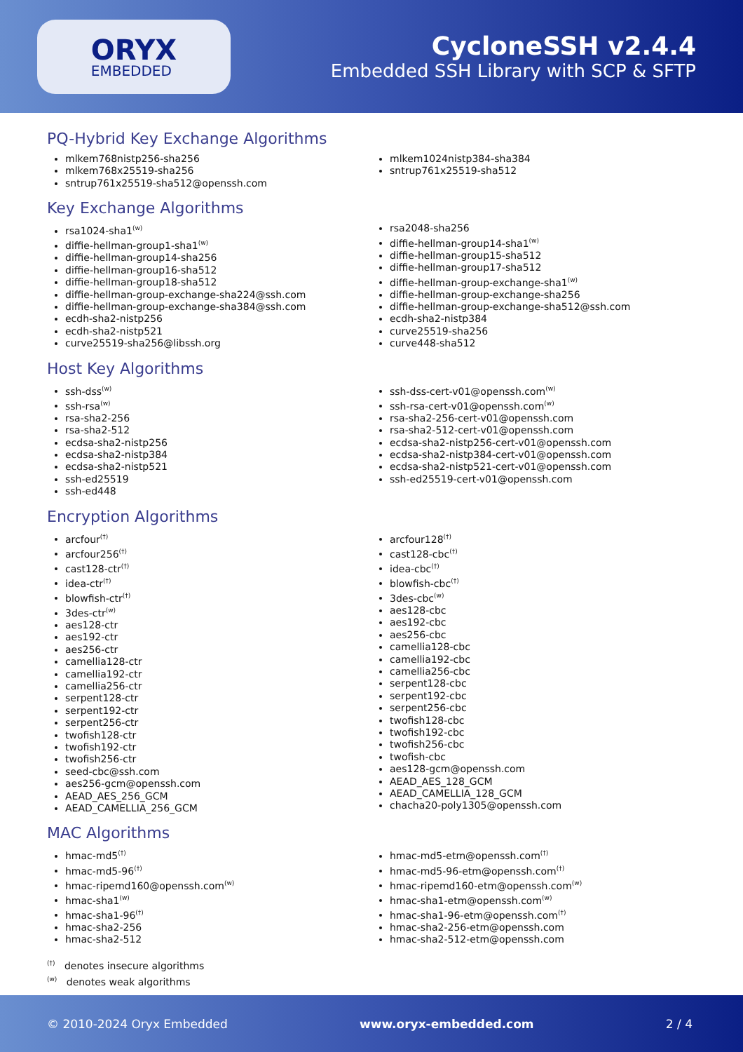ORYX
EMBEDDED
CycloneSSH v2.4.4
Embedded SSH Library with SCP & SFTP
PQ-Hybrid Key Exchange Algorithms
mlkem768nistp256-sha256
mlkem768x25519-sha256
sntrup761x25519-sha512@openssh.com
mlkem1024nistp384-sha384
sntrup761x25519-sha512
Key Exchange Algorithms
rsa1024-sha1<sup>(w)</sup>
diffie-hellman-group1-sha1<sup>(w)</sup>
diffie-hellman-group14-sha256
diffie-hellman-group16-sha512
diffie-hellman-group18-sha512
diffie-hellman-group-exchange-sha224@ssh.com
diffie-hellman-group-exchange-sha384@ssh.com
ecdh-sha2-nistp256
ecdh-sha2-nistp521
curve25519-sha256@libssh.org
rsa2048-sha256
diffie-hellman-group14-sha1<sup>(w)</sup>
diffie-hellman-group15-sha512
diffie-hellman-group17-sha512
diffie-hellman-group-exchange-sha1<sup>(w)</sup>
diffie-hellman-group-exchange-sha256
diffie-hellman-group-exchange-sha512@ssh.com
ecdh-sha2-nistp384
curve25519-sha256
curve448-sha512
Host Key Algorithms
ssh-dss<sup>(w)</sup>
ssh-rsa<sup>(w)</sup>
rsa-sha2-256
rsa-sha2-512
ecdsa-sha2-nistp256
ecdsa-sha2-nistp384
ecdsa-sha2-nistp521
ssh-ed25519
ssh-ed448
ssh-dss-cert-v01@openssh.com<sup>(w)</sup>
ssh-rsa-cert-v01@openssh.com<sup>(w)</sup>
rsa-sha2-256-cert-v01@openssh.com
rsa-sha2-512-cert-v01@openssh.com
ecdsa-sha2-nistp256-cert-v01@openssh.com
ecdsa-sha2-nistp384-cert-v01@openssh.com
ecdsa-sha2-nistp521-cert-v01@openssh.com
ssh-ed25519-cert-v01@openssh.com
Encryption Algorithms
arcfour<sup>(†)</sup>
arcfour256<sup>(†)</sup>
cast128-ctr<sup>(†)</sup>
idea-ctr<sup>(†)</sup>
blowfish-ctr<sup>(†)</sup>
3des-ctr<sup>(w)</sup>
aes128-ctr
aes192-ctr
aes256-ctr
camellia128-ctr
camellia192-ctr
camellia256-ctr
serpent128-ctr
serpent192-ctr
serpent256-ctr
twofish128-ctr
twofish192-ctr
twofish256-ctr
seed-cbc@ssh.com
aes256-gcm@openssh.com
AEAD_AES_256_GCM
AEAD_CAMELLIA_256_GCM
arcfour128<sup>(†)</sup>
cast128-cbc<sup>(†)</sup>
idea-cbc<sup>(†)</sup>
blowfish-cbc<sup>(†)</sup>
3des-cbc<sup>(w)</sup>
aes128-cbc
aes192-cbc
aes256-cbc
camellia128-cbc
camellia192-cbc
camellia256-cbc
serpent128-cbc
serpent192-cbc
serpent256-cbc
twofish128-cbc
twofish192-cbc
twofish256-cbc
twofish-cbc
aes128-gcm@openssh.com
AEAD_AES_128_GCM
AEAD_CAMELLIA_128_GCM
chacha20-poly1305@openssh.com
MAC Algorithms
hmac-md5<sup>(†)</sup>
hmac-md5-96<sup>(†)</sup>
hmac-ripemd160@openssh.com<sup>(w)</sup>
hmac-sha1<sup>(w)</sup>
hmac-sha1-96<sup>(†)</sup>
hmac-sha2-256
hmac-sha2-512
hmac-md5-etm@openssh.com<sup>(†)</sup>
hmac-md5-96-etm@openssh.com<sup>(†)</sup>
hmac-ripemd160-etm@openssh.com<sup>(w)</sup>
hmac-sha1-etm@openssh.com<sup>(w)</sup>
hmac-sha1-96-etm@openssh.com<sup>(†)</sup>
hmac-sha2-256-etm@openssh.com
hmac-sha2-512-etm@openssh.com
<sup>(†)</sup> denotes insecure algorithms
<sup>(w)</sup> denotes weak algorithms
© 2010-2024 Oryx Embedded www.oryx-embedded.com 2 / 4